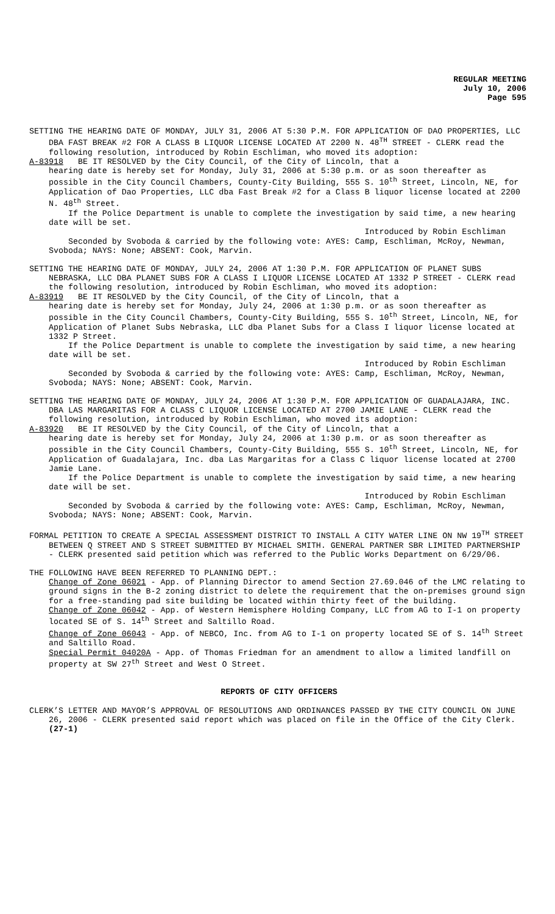REGULAR MEETING
July 10, 2006
Page 595
SETTING THE HEARING DATE OF MONDAY, JULY 31, 2006 AT 5:30 P.M. FOR APPLICATION OF DAO PROPERTIES, LLC DBA FAST BREAK #2 FOR A CLASS B LIQUOR LICENSE LOCATED AT 2200 N. 48<sup>TH</sup> STREET - CLERK read the following resolution, introduced by Robin Eschliman, who moved its adoption:
A-83918 BE IT RESOLVED by the City Council, of the City of Lincoln, that a
hearing date is hereby set for Monday, July 31, 2006 at 5:30 p.m. or as soon thereafter as possible in the City Council Chambers, County-City Building, 555 S. 10<sup>th</sup> Street, Lincoln, NE, for Application of Dao Properties, LLC dba Fast Break #2 for a Class B liquor license located at 2200 N. 48<sup>th</sup> Street.
If the Police Department is unable to complete the investigation by said time, a new hearing date will be set.
Introduced by Robin Eschliman
Seconded by Svoboda & carried by the following vote: AYES: Camp, Eschliman, McRoy, Newman, Svoboda; NAYS: None; ABSENT: Cook, Marvin.
SETTING THE HEARING DATE OF MONDAY, JULY 24, 2006 AT 1:30 P.M. FOR APPLICATION OF PLANET SUBS NEBRASKA, LLC DBA PLANET SUBS FOR A CLASS I LIQUOR LICENSE LOCATED AT 1332 P STREET - CLERK read the following resolution, introduced by Robin Eschliman, who moved its adoption:
A-83919 BE IT RESOLVED by the City Council, of the City of Lincoln, that a
hearing date is hereby set for Monday, July 24, 2006 at 1:30 p.m. or as soon thereafter as possible in the City Council Chambers, County-City Building, 555 S. 10<sup>th</sup> Street, Lincoln, NE, for Application of Planet Subs Nebraska, LLC dba Planet Subs for a Class I liquor license located at 1332 P Street.
If the Police Department is unable to complete the investigation by said time, a new hearing date will be set.
Introduced by Robin Eschliman
Seconded by Svoboda & carried by the following vote: AYES: Camp, Eschliman, McRoy, Newman, Svoboda; NAYS: None; ABSENT: Cook, Marvin.
SETTING THE HEARING DATE OF MONDAY, JULY 24, 2006 AT 1:30 P.M. FOR APPLICATION OF GUADALAJARA, INC. DBA LAS MARGARITAS FOR A CLASS C LIQUOR LICENSE LOCATED AT 2700 JAMIE LANE - CLERK read the following resolution, introduced by Robin Eschliman, who moved its adoption:
A-83920 BE IT RESOLVED by the City Council, of the City of Lincoln, that a
hearing date is hereby set for Monday, July 24, 2006 at 1:30 p.m. or as soon thereafter as possible in the City Council Chambers, County-City Building, 555 S. 10<sup>th</sup> Street, Lincoln, NE, for Application of Guadalajara, Inc. dba Las Margaritas for a Class C liquor license located at 2700 Jamie Lane.
If the Police Department is unable to complete the investigation by said time, a new hearing date will be set.
Introduced by Robin Eschliman
Seconded by Svoboda & carried by the following vote: AYES: Camp, Eschliman, McRoy, Newman, Svoboda; NAYS: None; ABSENT: Cook, Marvin.
FORMAL PETITION TO CREATE A SPECIAL ASSESSMENT DISTRICT TO INSTALL A CITY WATER LINE ON NW 19<sup>TH</sup> STREET BETWEEN Q STREET AND S STREET SUBMITTED BY MICHAEL SMITH. GENERAL PARTNER SBR LIMITED PARTNERSHIP - CLERK presented said petition which was referred to the Public Works Department on 6/29/06.
THE FOLLOWING HAVE BEEN REFERRED TO PLANNING DEPT.:
Change of Zone 06021 - App. of Planning Director to amend Section 27.69.046 of the LMC relating to ground signs in the B-2 zoning district to delete the requirement that the on-premises ground sign for a free-standing pad site building be located within thirty feet of the building.
Change of Zone 06042 - App. of Western Hemisphere Holding Company, LLC from AG to I-1 on property located SE of S. 14<sup>th</sup> Street and Saltillo Road.
Change of Zone 06043 - App. of NEBCO, Inc. from AG to I-1 on property located SE of S. 14<sup>th</sup> Street and Saltillo Road.
Special Permit 04020A - App. of Thomas Friedman for an amendment to allow a limited landfill on property at SW 27<sup>th</sup> Street and West O Street.
REPORTS OF CITY OFFICERS
CLERK’S LETTER AND MAYOR’S APPROVAL OF RESOLUTIONS AND ORDINANCES PASSED BY THE CITY COUNCIL ON JUNE 26, 2006 - CLERK presented said report which was placed on file in the Office of the City Clerk. (27-1)